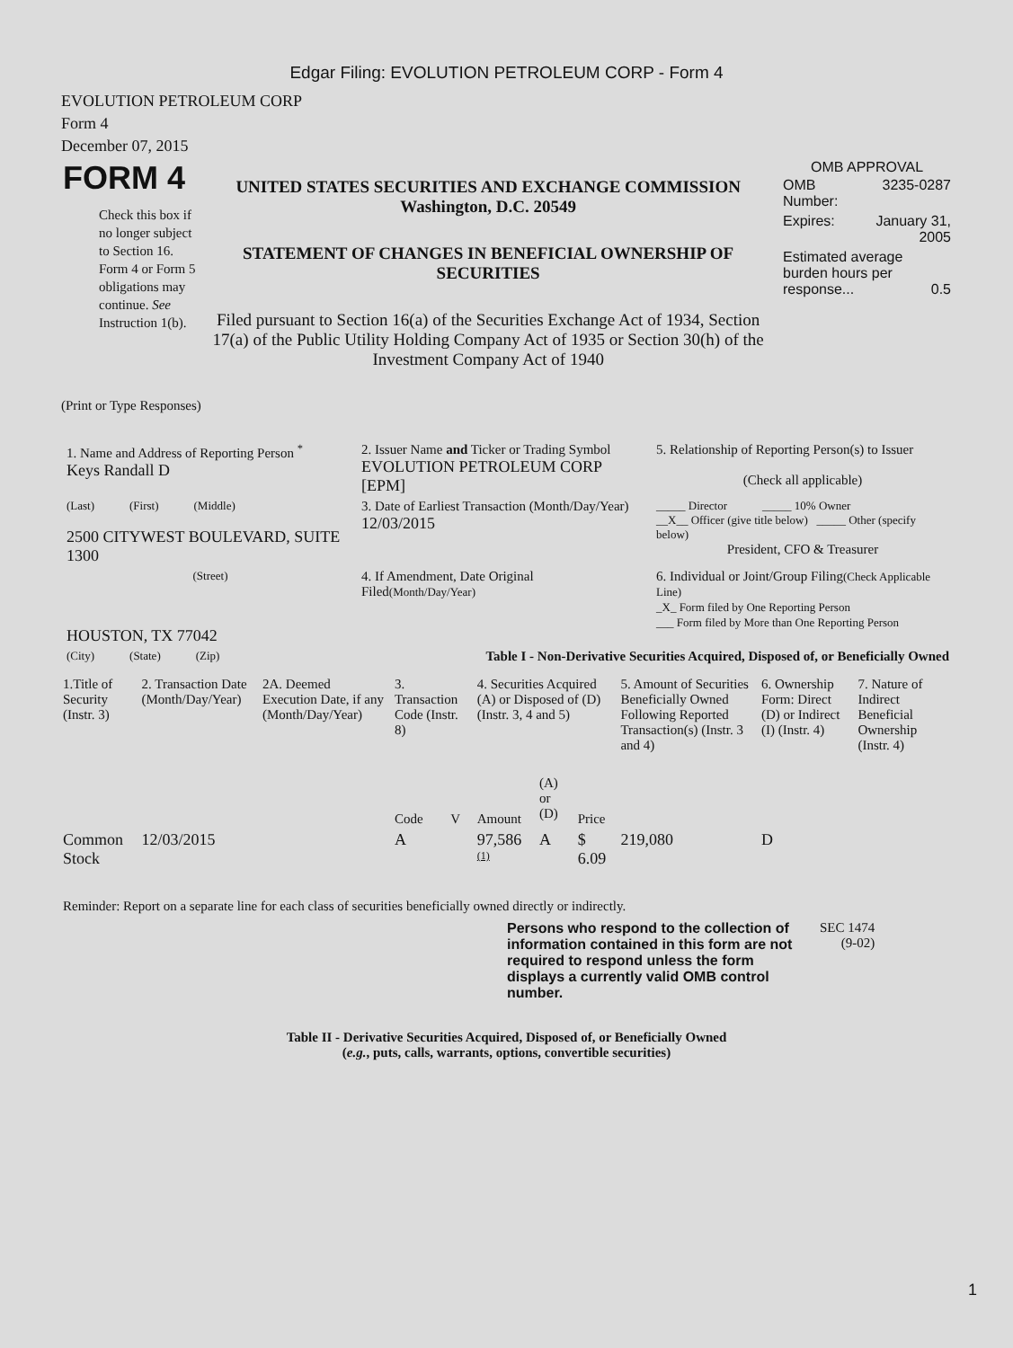Edgar Filing: EVOLUTION PETROLEUM CORP - Form 4
EVOLUTION PETROLEUM CORP
Form 4
December 07, 2015
| FORM 4 Check this box if no longer subject to Section 16. Form 4 or Form 5 obligations may continue. See Instruction 1(b). | UNITED STATES SECURITIES AND EXCHANGE COMMISSION Washington, D.C. 20549 STATEMENT OF CHANGES IN BENEFICIAL OWNERSHIP OF SECURITIES Filed pursuant to Section 16(a) of the Securities Exchange Act of 1934, Section 17(a) of the Public Utility Holding Company Act of 1935 or Section 30(h) of the Investment Company Act of 1940 | OMB APPROVAL / OMB Number: / 3235-0287 / / Expires: / January 31, 2005 / / Estimated average burden hours per response... 0.5 / / |
(Print or Type Responses)
| 1. Name and Address of Reporting Person <sup>*</sup> Keys Randall D | 2. Issuer Name and Ticker or Trading Symbol EVOLUTION PETROLEUM CORP [EPM] | 5. Relationship of Reporting Person(s) to Issuer (Check all applicable) |
| (Last) (First) (Middle) 2500 CITYWEST BOULEVARD, SUITE 1300 | 3. Date of Earliest Transaction (Month/Day/Year) 12/03/2015 | _____ Director _____ 10% Owner __X__ Officer (give title below) _____ Other (specify below) President, CFO & Treasurer |
| (Street) HOUSTON, TX 77042 | 4. If Amendment, Date Original Filed (Month/Day/Year) | 6. Individual or Joint/Group Filing (Check Applicable Line) _X_ Form filed by One Reporting Person ___ Form filed by More than One Reporting Person |
| (City) (State) (Zip) | Table I - Non-Derivative Securities Acquired, Disposed of, or Beneficially Owned | |
| 1.Title of Security (Instr. 3) | 2. Transaction Date (Month/Day/Year) | 2A. Deemed Execution Date, if any (Month/Day/Year) | 3. Transaction Code (Instr. 8) | | 4. Securities Acquired (A) or Disposed of (D) (Instr. 3, 4 and 5) | | | 5. Amount of Securities Beneficially Owned Following Reported Transaction(s) (Instr. 3 and 4) | 6. Ownership Form: Direct (D) or Indirect (I) (Instr. 4) | 7. Nature of Indirect Beneficial Ownership (Instr. 4) |
| --- | --- | --- | --- | --- | --- | --- | --- | --- | --- | --- |
| | | | Code | V | Amount | (A) or (D) | Price | | | |
| Common Stock | 12/03/2015 | | A | | 97,586 <sup>(1)</sup> | A | $ 6.09 | 219,080 | D | |
Reminder: Report on a separate line for each class of securities beneficially owned directly or indirectly.
| Persons who respond to the collection of information contained in this form are not required to respond unless the form displays a currently valid OMB control number. | SEC 1474 (9-02) |
Table II - Derivative Securities Acquired, Disposed of, or Beneficially Owned
(e.g., puts, calls, warrants, options, convertible securities)
1